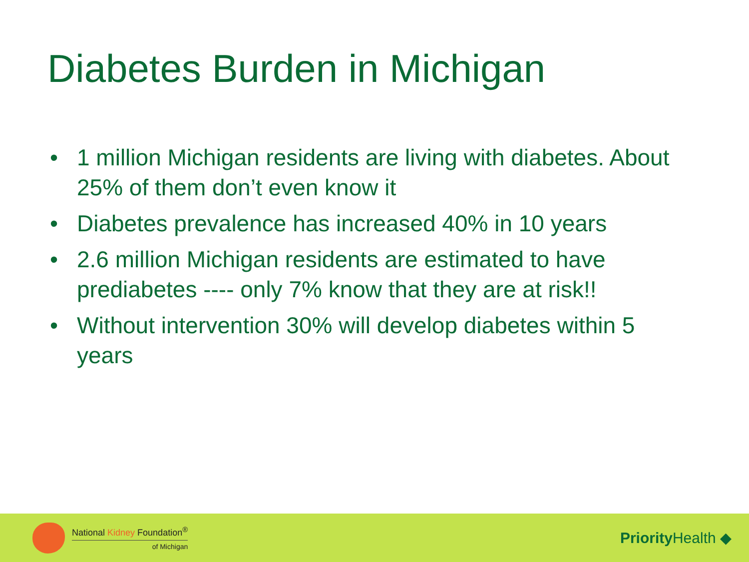Diabetes Burden in Michigan
• 1 million Michigan residents are living with diabetes. About 25% of them don’t even know it
• Diabetes prevalence has increased 40% in 10 years
• 2.6 million Michigan residents are estimated to have prediabetes ---- only 7% know that they are at risk!!
• Without intervention 30% will develop diabetes within 5 years
National Kidney Foundation<sup>®</sup>
of Michigan
Priority Health ◆